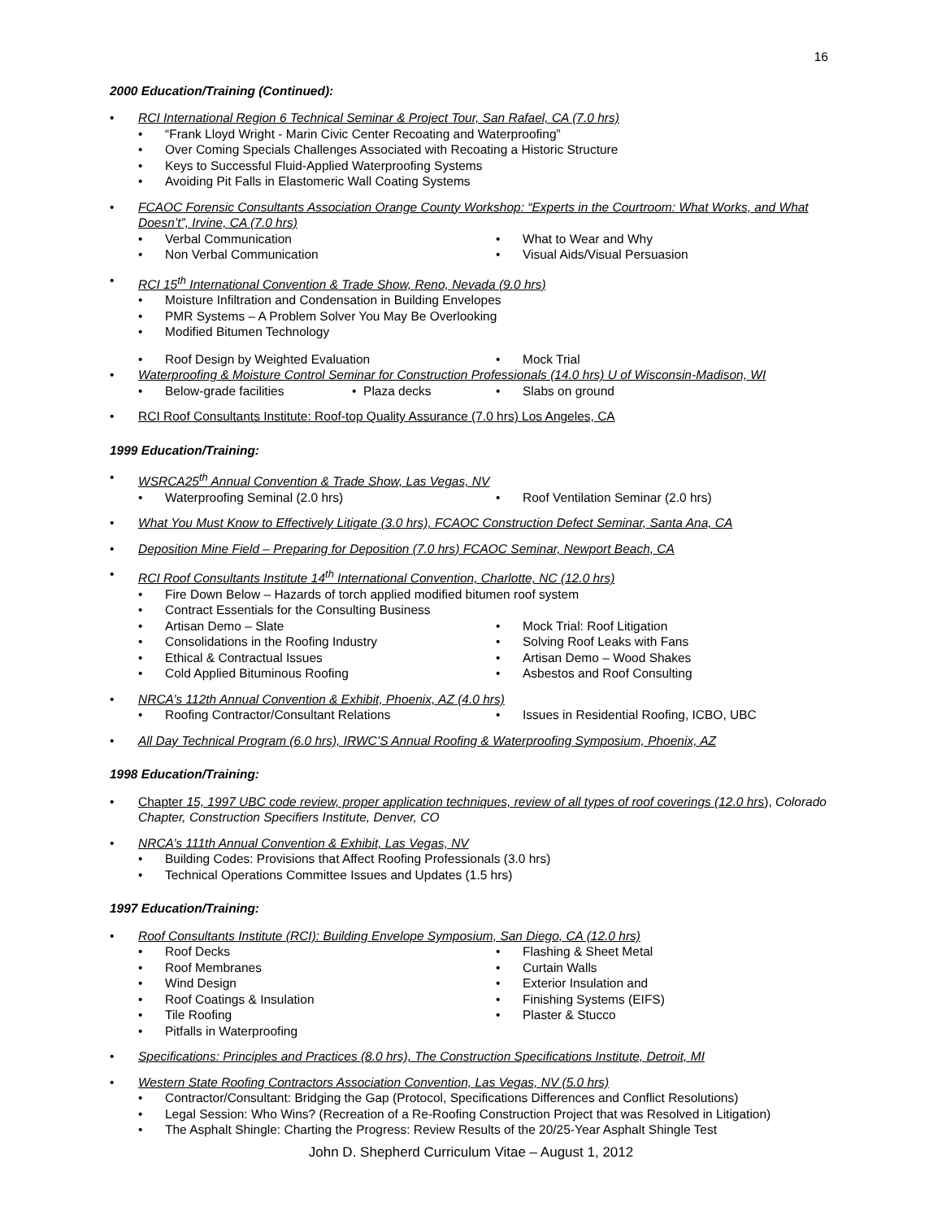16
2000 Education/Training (Continued):
• RCI International Region 6 Technical Seminar & Project Tour, San Rafael, CA (7.0 hrs)
• “Frank Lloyd Wright - Marin Civic Center Recoating and Waterproofing”
• Over Coming Specials Challenges Associated with Recoating a Historic Structure
• Keys to Successful Fluid-Applied Waterproofing Systems
• Avoiding Pit Falls in Elastomeric Wall Coating Systems
• FCAOC Forensic Consultants Association Orange County Workshop: “Experts in the Courtroom: What Works, and What Doesn’t”, Irvine, CA (7.0 hrs)
• Verbal Communication
• Non Verbal Communication
• What to Wear and Why
• Visual Aids/Visual Persuasion
• RCI 15<sup>th</sup> International Convention & Trade Show, Reno, Nevada (9.0 hrs)
• Moisture Infiltration and Condensation in Building Envelopes
• PMR Systems – A Problem Solver You May Be Overlooking
• Modified Bitumen Technology
• Roof Design by Weighted Evaluation • Mock Trial
• Waterproofing & Moisture Control Seminar for Construction Professionals (14.0 hrs) U of Wisconsin-Madison, WI
• Below-grade facilities • Plaza decks • Slabs on ground
• RCI Roof Consultants Institute: Roof-top Quality Assurance (7.0 hrs) Los Angeles, CA
1999 Education/Training:
• WSRCA25<sup>th</sup> Annual Convention & Trade Show, Las Vegas, NV
• Waterproofing Seminal (2.0 hrs) • Roof Ventilation Seminar (2.0 hrs)
• What You Must Know to Effectively Litigate (3.0 hrs), FCAOC Construction Defect Seminar, Santa Ana, CA
• Deposition Mine Field – Preparing for Deposition (7.0 hrs) FCAOC Seminar, Newport Beach, CA
• RCI Roof Consultants Institute 14<sup>th</sup> International Convention, Charlotte, NC (12.0 hrs)
• Fire Down Below – Hazards of torch applied modified bitumen roof system
• Contract Essentials for the Consulting Business
• Artisan Demo – Slate
• Consolidations in the Roofing Industry
• Ethical & Contractual Issues
• Cold Applied Bituminous Roofing
• Mock Trial: Roof Litigation
• Solving Roof Leaks with Fans
• Artisan Demo – Wood Shakes
• Asbestos and Roof Consulting
• NRCA’s 112th Annual Convention & Exhibit, Phoenix, AZ (4.0 hrs)
• Roofing Contractor/Consultant Relations • Issues in Residential Roofing, ICBO, UBC
• All Day Technical Program (6.0 hrs), IRWC’S Annual Roofing & Waterproofing Symposium, Phoenix, AZ
1998 Education/Training:
• Chapter 15, 1997 UBC code review, proper application techniques, review of all types of roof coverings (12.0 hrs), Colorado Chapter, Construction Specifiers Institute, Denver, CO
• NRCA’s 111th Annual Convention & Exhibit, Las Vegas, NV
• Building Codes: Provisions that Affect Roofing Professionals (3.0 hrs)
• Technical Operations Committee Issues and Updates (1.5 hrs)
1997 Education/Training:
• Roof Consultants Institute (RCI): Building Envelope Symposium, San Diego, CA (12.0 hrs)
• Roof Decks
• Roof Membranes
• Wind Design
• Roof Coatings & Insulation
• Tile Roofing
• Pitfalls in Waterproofing
• Flashing & Sheet Metal
• Curtain Walls
• Exterior Insulation and
• Finishing Systems (EIFS)
• Plaster & Stucco
• Specifications: Principles and Practices (8.0 hrs), The Construction Specifications Institute, Detroit, MI
• Western State Roofing Contractors Association Convention, Las Vegas, NV (5.0 hrs)
• Contractor/Consultant: Bridging the Gap (Protocol, Specifications Differences and Conflict Resolutions)
• Legal Session: Who Wins? (Recreation of a Re-Roofing Construction Project that was Resolved in Litigation)
• The Asphalt Shingle: Charting the Progress: Review Results of the 20/25-Year Asphalt Shingle Test
John D. Shepherd Curriculum Vitae – August 1, 2012